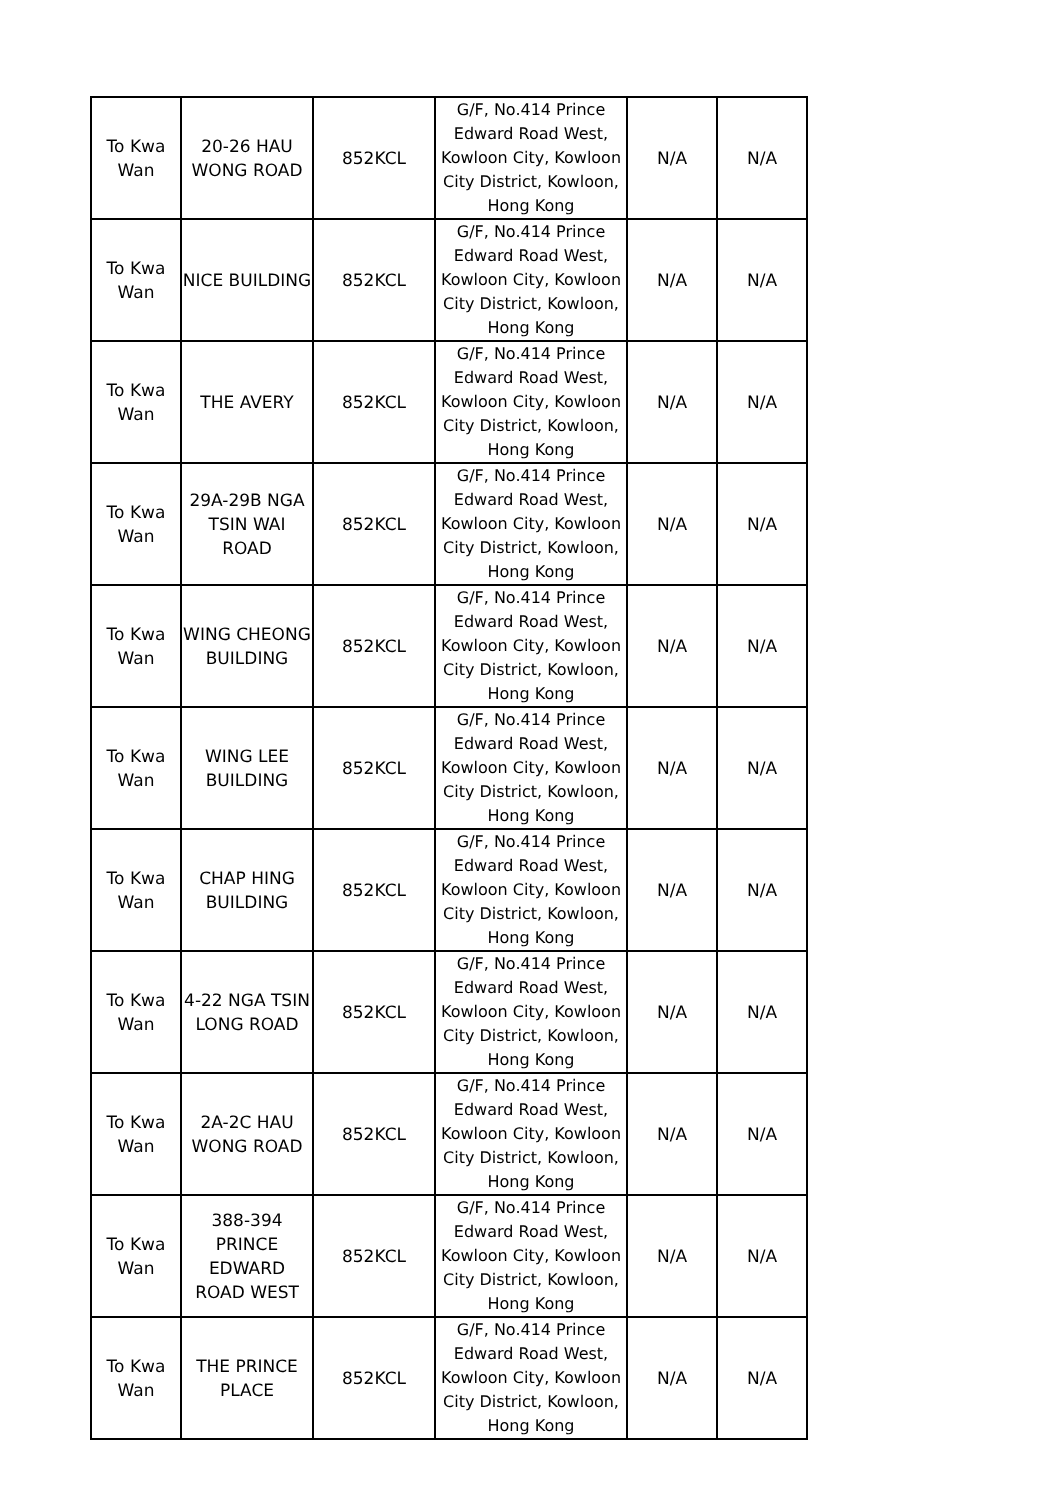| To Kwa Wan | 20-26 HAU WONG ROAD | 852KCL | G/F, No.414 Prince Edward Road West, Kowloon City, Kowloon City District, Kowloon, Hong Kong | N/A | N/A |
| To Kwa Wan | NICE BUILDING | 852KCL | G/F, No.414 Prince Edward Road West, Kowloon City, Kowloon City District, Kowloon, Hong Kong | N/A | N/A |
| To Kwa Wan | THE AVERY | 852KCL | G/F, No.414 Prince Edward Road West, Kowloon City, Kowloon City District, Kowloon, Hong Kong | N/A | N/A |
| To Kwa Wan | 29A-29B NGA TSIN WAI ROAD | 852KCL | G/F, No.414 Prince Edward Road West, Kowloon City, Kowloon City District, Kowloon, Hong Kong | N/A | N/A |
| To Kwa Wan | WING CHEONG BUILDING | 852KCL | G/F, No.414 Prince Edward Road West, Kowloon City, Kowloon City District, Kowloon, Hong Kong | N/A | N/A |
| To Kwa Wan | WING LEE BUILDING | 852KCL | G/F, No.414 Prince Edward Road West, Kowloon City, Kowloon City District, Kowloon, Hong Kong | N/A | N/A |
| To Kwa Wan | CHAP HING BUILDING | 852KCL | G/F, No.414 Prince Edward Road West, Kowloon City, Kowloon City District, Kowloon, Hong Kong | N/A | N/A |
| To Kwa Wan | 4-22 NGA TSIN LONG ROAD | 852KCL | G/F, No.414 Prince Edward Road West, Kowloon City, Kowloon City District, Kowloon, Hong Kong | N/A | N/A |
| To Kwa Wan | 2A-2C HAU WONG ROAD | 852KCL | G/F, No.414 Prince Edward Road West, Kowloon City, Kowloon City District, Kowloon, Hong Kong | N/A | N/A |
| To Kwa Wan | 388-394 PRINCE EDWARD ROAD WEST | 852KCL | G/F, No.414 Prince Edward Road West, Kowloon City, Kowloon City District, Kowloon, Hong Kong | N/A | N/A |
| To Kwa Wan | THE PRINCE PLACE | 852KCL | G/F, No.414 Prince Edward Road West, Kowloon City, Kowloon City District, Kowloon, Hong Kong | N/A | N/A |